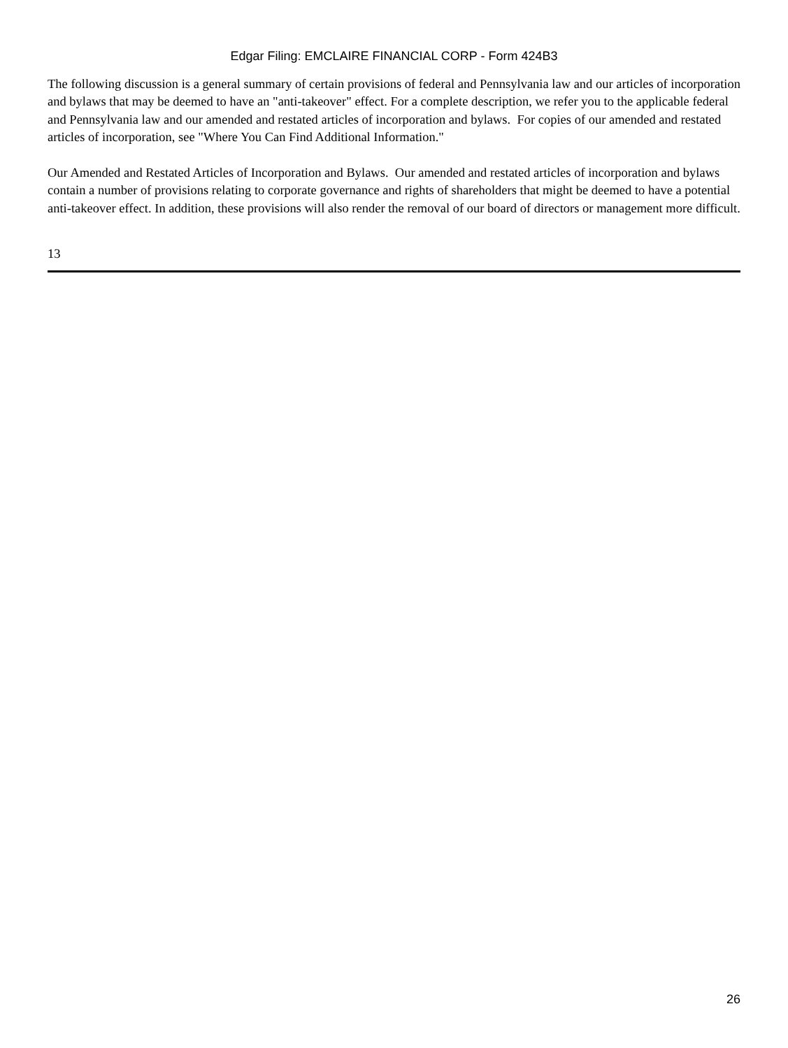Edgar Filing: EMCLAIRE FINANCIAL CORP - Form 424B3
The following discussion is a general summary of certain provisions of federal and Pennsylvania law and our articles of incorporation and bylaws that may be deemed to have an "anti-takeover" effect. For a complete description, we refer you to the applicable federal and Pennsylvania law and our amended and restated articles of incorporation and bylaws. For copies of our amended and restated articles of incorporation, see "Where You Can Find Additional Information."
Our Amended and Restated Articles of Incorporation and Bylaws. Our amended and restated articles of incorporation and bylaws contain a number of provisions relating to corporate governance and rights of shareholders that might be deemed to have a potential anti-takeover effect. In addition, these provisions will also render the removal of our board of directors or management more difficult.
13
26